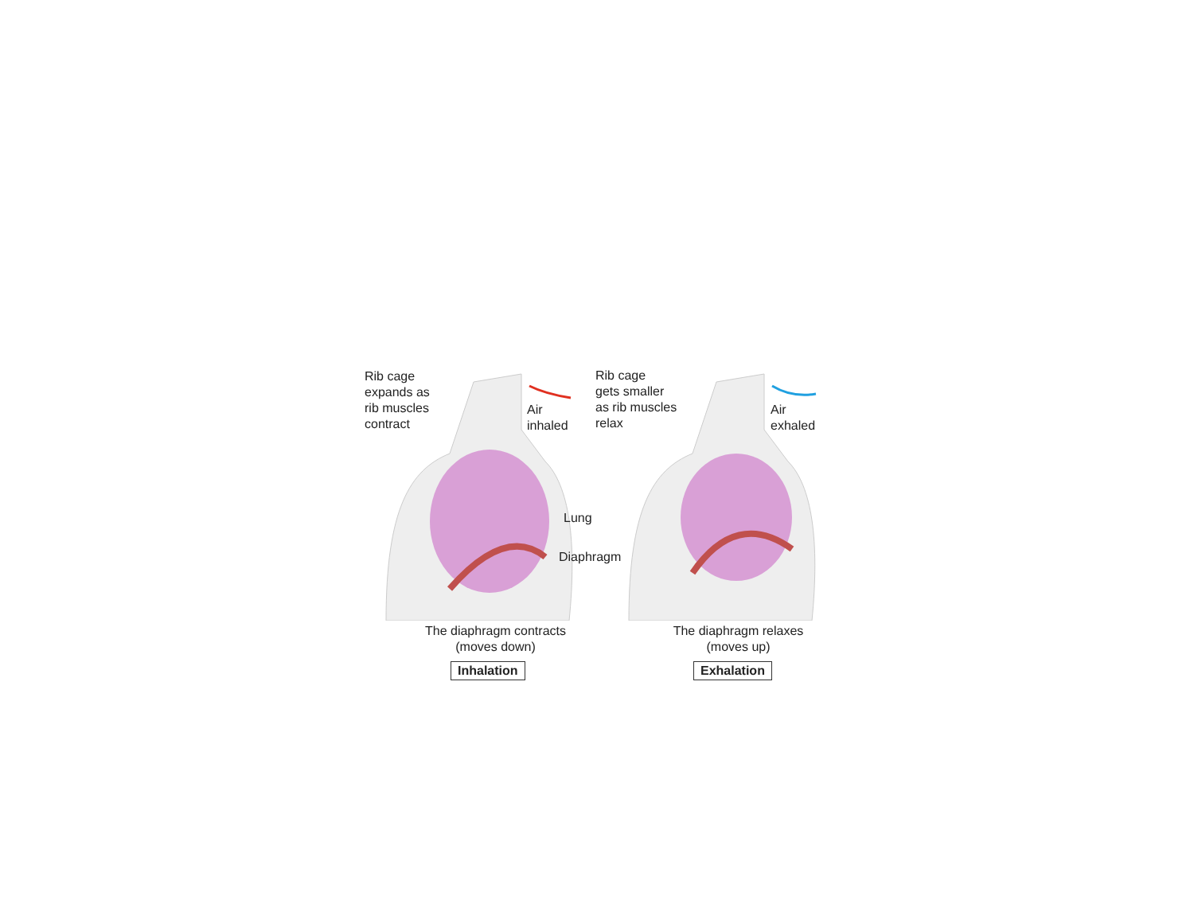Rib cage
expands as
rib muscles
contract
Air
inhaled
Rib cage
gets smaller
as rib muscles
relax
Air
exhaled
Lung
Diaphragm
The diaphragm contracts
(moves down)
The diaphragm relaxes
(moves up)
Inhalation Exhalation